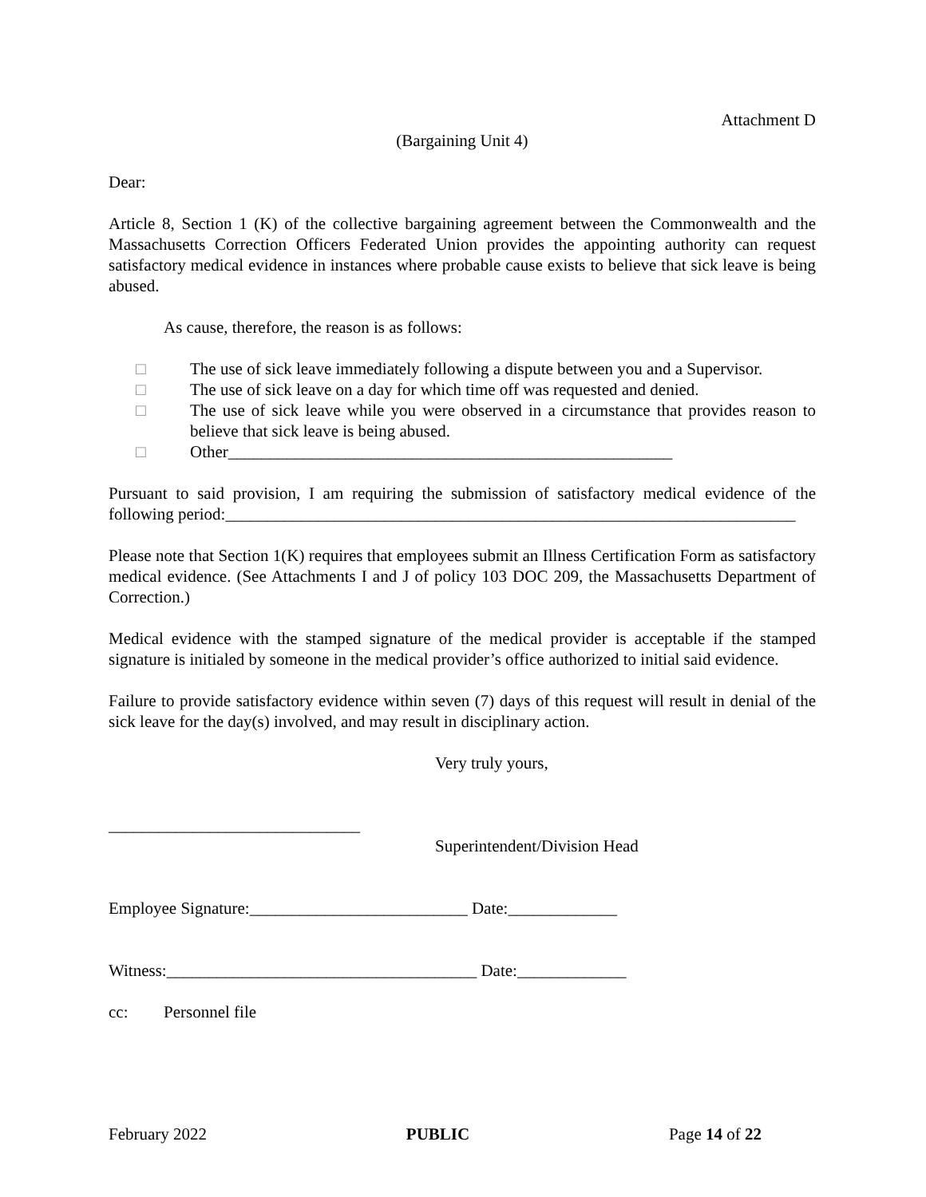Attachment D
(Bargaining Unit 4)
Dear:
Article 8, Section 1 (K) of the collective bargaining agreement between the Commonwealth and the Massachusetts Correction Officers Federated Union provides the appointing authority can request satisfactory medical evidence in instances where probable cause exists to believe that sick leave is being abused.
As cause, therefore, the reason is as follows:
□ The use of sick leave immediately following a dispute between you and a Supervisor.
□ The use of sick leave on a day for which time off was requested and denied.
□ The use of sick leave while you were observed in a circumstance that provides reason to believe that sick leave is being abused.
□ Other_____________________________________________________
Pursuant to said provision, I am requiring the submission of satisfactory medical evidence of the following period:____________________________________________________________________
Please note that Section 1(K) requires that employees submit an Illness Certification Form as satisfactory medical evidence. (See Attachments I and J of policy 103 DOC 209, the Massachusetts Department of Correction.)
Medical evidence with the stamped signature of the medical provider is acceptable if the stamped signature is initialed by someone in the medical provider’s office authorized to initial said evidence.
Failure to provide satisfactory evidence within seven (7) days of this request will result in denial of the sick leave for the day(s) involved, and may result in disciplinary action.
Very truly yours,
______________________________
Superintendent/Division Head
Employee Signature:__________________________ Date:_____________
Witness:_____________________________________ Date:_____________
cc: Personnel file
February 2022 PUBLIC Page 14 of 22